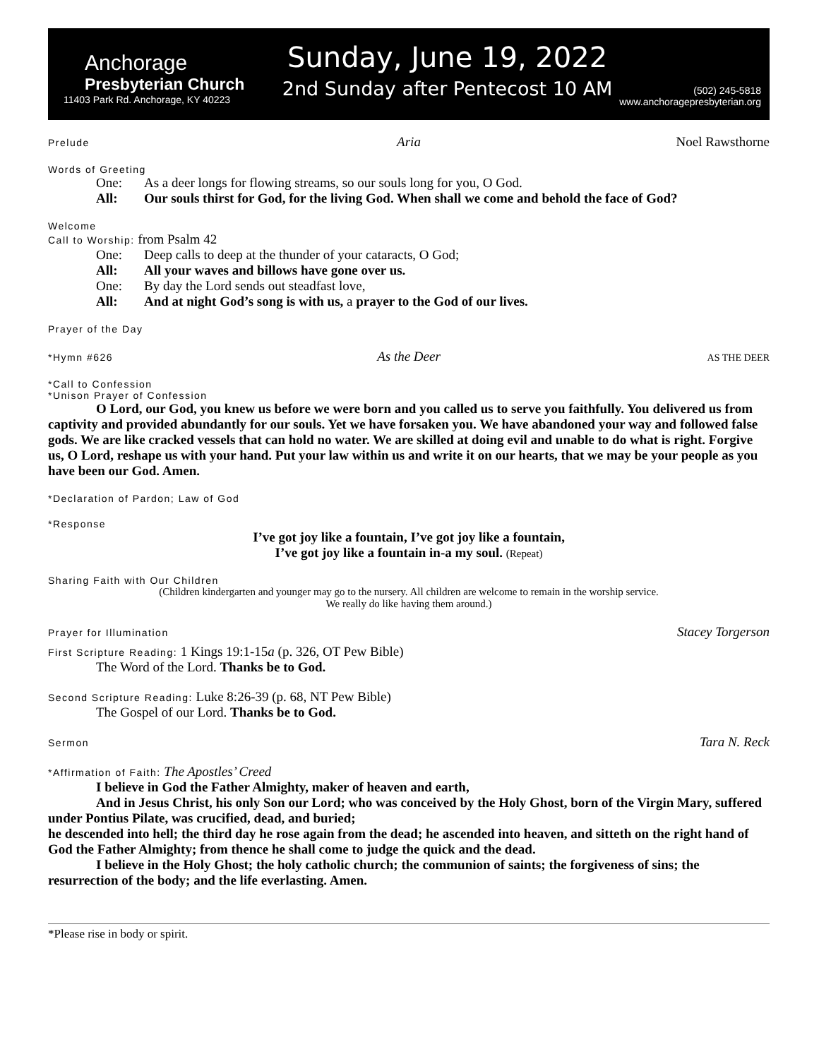Anchorage
Presbyterian Church
11403 Park Rd. Anchorage, KY 40223
Sunday, June 19, 2022
2nd Sunday after Pentecost 10 AM
(502) 245-5818
www.anchoragepresbyterian.org
Prelude Aria Noel Rawsthorne
Words of Greeting
One: As a deer longs for flowing streams, so our souls long for you, O God.
All: Our souls thirst for God, for the living God. When shall we come and behold the face of God?
Welcome
Call to Worship: from Psalm 42
One: Deep calls to deep at the thunder of your cataracts, O God;
All: All your waves and billows have gone over us.
One: By day the Lord sends out steadfast love,
All: And at night God’s song is with us, a prayer to the God of our lives.
Prayer of the Day
*Hymn #626 As the Deer AS THE DEER
*Call to Confession
*Unison Prayer of Confession
O Lord, our God, you knew us before we were born and you called us to serve you faithfully. You delivered us from captivity and provided abundantly for our souls. Yet we have forsaken you. We have abandoned your way and followed false gods. We are like cracked vessels that can hold no water. We are skilled at doing evil and unable to do what is right. Forgive us, O Lord, reshape us with your hand. Put your law within us and write it on our hearts, that we may be your people as you have been our God. Amen.
*Declaration of Pardon; Law of God
*Response
I’ve got joy like a fountain, I’ve got joy like a fountain,
I’ve got joy like a fountain in-a my soul. (Repeat)
Sharing Faith with Our Children
(Children kindergarten and younger may go to the nursery. All children are welcome to remain in the worship service.
We really do like having them around.)
Prayer for Illumination Stacey Torgerson
First Scripture Reading: 1 Kings 19:1-15a (p. 326, OT Pew Bible)
The Word of the Lord. Thanks be to God.
Second Scripture Reading: Luke 8:26-39 (p. 68, NT Pew Bible)
The Gospel of our Lord. Thanks be to God.
Sermon Tara N. Reck
*Affirmation of Faith: The Apostles’ Creed
I believe in God the Father Almighty, maker of heaven and earth,
And in Jesus Christ, his only Son our Lord; who was conceived by the Holy Ghost, born of the Virgin Mary, suffered under Pontius Pilate, was crucified, dead, and buried;
he descended into hell; the third day he rose again from the dead; he ascended into heaven, and sitteth on the right hand of God the Father Almighty; from thence he shall come to judge the quick and the dead.
I believe in the Holy Ghost; the holy catholic church; the communion of saints; the forgiveness of sins; the resurrection of the body; and the life everlasting. Amen.
*Please rise in body or spirit.